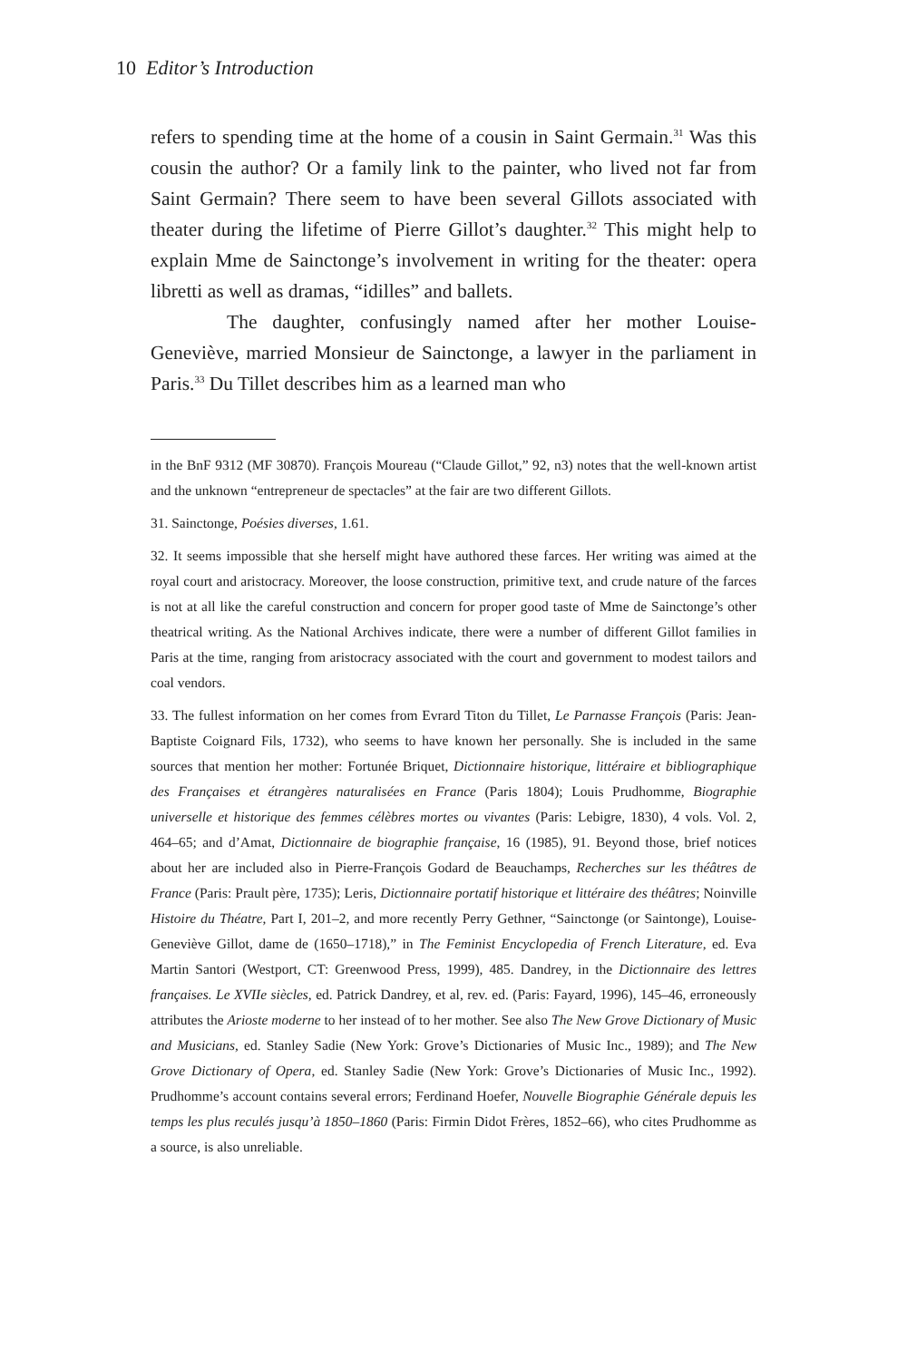10 Editor’s Introduction
refers to spending time at the home of a cousin in Saint Germain.<sup>31</sup> Was this cousin the author? Or a family link to the painter, who lived not far from Saint Germain? There seem to have been several Gillots associated with theater during the lifetime of Pierre Gillot’s daughter.<sup>32</sup> This might help to explain Mme de Sainctonge’s involvement in writing for the theater: opera libretti as well as dramas, “idilles” and ballets.
The daughter, confusingly named after her mother Louise-Geneviève, married Monsieur de Sainctonge, a lawyer in the parliament in Paris.<sup>33</sup> Du Tillet describes him as a learned man who
in the BnF 9312 (MF 30870). François Moureau (“Claude Gillot,” 92, n3) notes that the well-known artist and the unknown “entrepreneur de spectacles” at the fair are two different Gillots.
31. Sainctonge, Poésies diverses, 1.61.
32. It seems impossible that she herself might have authored these farces. Her writing was aimed at the royal court and aristocracy. Moreover, the loose construction, primitive text, and crude nature of the farces is not at all like the careful construction and concern for proper good taste of Mme de Sainctonge’s other theatrical writing. As the National Archives indicate, there were a number of different Gillot families in Paris at the time, ranging from aristocracy associated with the court and government to modest tailors and coal vendors.
33. The fullest information on her comes from Evrard Titon du Tillet, Le Parnasse François (Paris: Jean-Baptiste Coignard Fils, 1732), who seems to have known her personally. She is included in the same sources that mention her mother: Fortunée Briquet, Dictionnaire historique, littéraire et bibliographique des Françaises et étrangères naturalisées en France (Paris 1804); Louis Prudhomme, Biographie universelle et historique des femmes célèbres mortes ou vivantes (Paris: Lebigre, 1830), 4 vols. Vol. 2, 464–65; and d’Amat, Dictionnaire de biographie française, 16 (1985), 91. Beyond those, brief notices about her are included also in Pierre-François Godard de Beauchamps, Recherches sur les théâtres de France (Paris: Prault père, 1735); Leris, Dictionnaire portatif historique et littéraire des théâtres; Noinville Histoire du Théatre, Part I, 201–2, and more recently Perry Gethner, “Sainctonge (or Saintonge), Louise-Geneviève Gillot, dame de (1650–1718),” in The Feminist Encyclopedia of French Literature, ed. Eva Martin Santori (Westport, CT: Greenwood Press, 1999), 485. Dandrey, in the Dictionnaire des lettres françaises. Le XVIIe siècles, ed. Patrick Dandrey, et al, rev. ed. (Paris: Fayard, 1996), 145–46, erroneously attributes the Arioste moderne to her instead of to her mother. See also The New Grove Dictionary of Music and Musicians, ed. Stanley Sadie (New York: Grove’s Dictionaries of Music Inc., 1989); and The New Grove Dictionary of Opera, ed. Stanley Sadie (New York: Grove’s Dictionaries of Music Inc., 1992). Prudhomme’s account contains several errors; Ferdinand Hoefer, Nouvelle Biographie Générale depuis les temps les plus reculés jusqu’à 1850–1860 (Paris: Firmin Didot Frères, 1852–66), who cites Prudhomme as a source, is also unreliable.